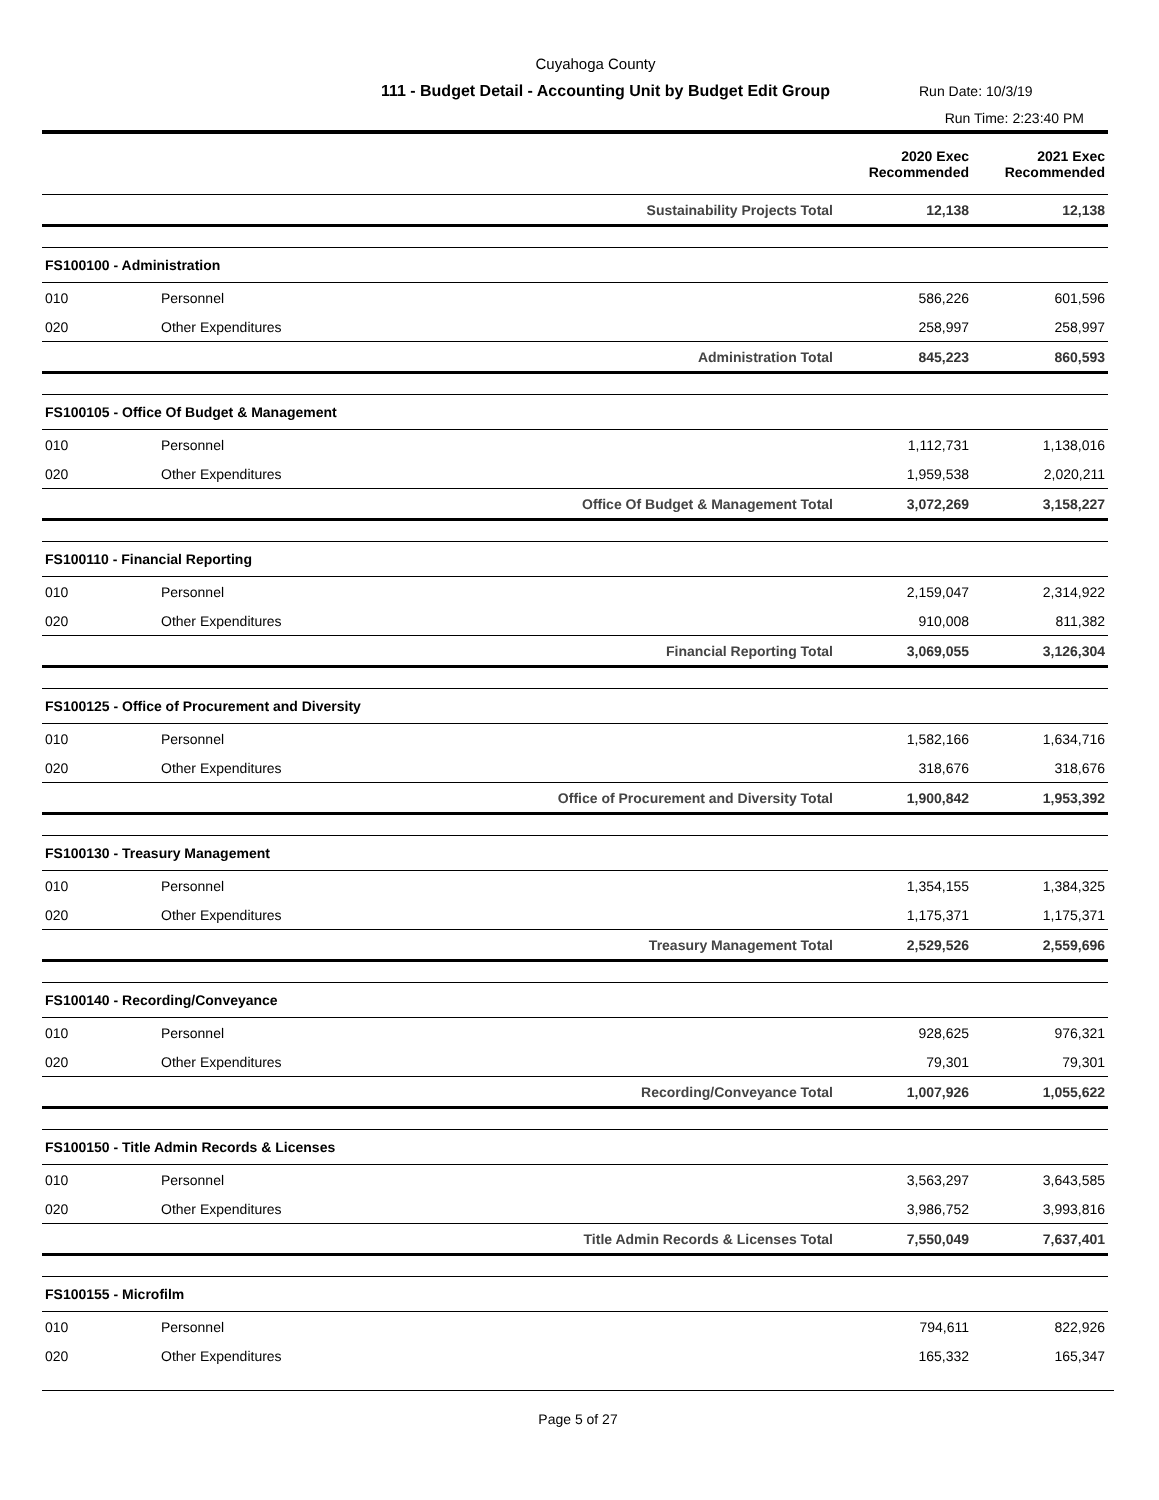Cuyahoga County
111 - Budget Detail - Accounting Unit by Budget Edit Group
Run Date: 10/3/19
Run Time: 2:23:40 PM
| | | | 2020 Exec Recommended | 2021 Exec Recommended |
| --- | --- | --- | --- | --- |
| | | Sustainability Projects Total | 12,138 | 12,138 |
| FS100100 - Administration | | | | |
| 010 | Personnel | | 586,226 | 601,596 |
| 020 | Other Expenditures | | 258,997 | 258,997 |
| | | Administration Total | 845,223 | 860,593 |
| FS100105 - Office Of Budget & Management | | | | |
| 010 | Personnel | | 1,112,731 | 1,138,016 |
| 020 | Other Expenditures | | 1,959,538 | 2,020,211 |
| | | Office Of Budget & Management Total | 3,072,269 | 3,158,227 |
| FS100110 - Financial Reporting | | | | |
| 010 | Personnel | | 2,159,047 | 2,314,922 |
| 020 | Other Expenditures | | 910,008 | 811,382 |
| | | Financial Reporting Total | 3,069,055 | 3,126,304 |
| FS100125 - Office of Procurement and Diversity | | | | |
| 010 | Personnel | | 1,582,166 | 1,634,716 |
| 020 | Other Expenditures | | 318,676 | 318,676 |
| | | Office of Procurement and Diversity Total | 1,900,842 | 1,953,392 |
| FS100130 - Treasury Management | | | | |
| 010 | Personnel | | 1,354,155 | 1,384,325 |
| 020 | Other Expenditures | | 1,175,371 | 1,175,371 |
| | | Treasury Management Total | 2,529,526 | 2,559,696 |
| FS100140 - Recording/Conveyance | | | | |
| 010 | Personnel | | 928,625 | 976,321 |
| 020 | Other Expenditures | | 79,301 | 79,301 |
| | | Recording/Conveyance Total | 1,007,926 | 1,055,622 |
| FS100150 - Title Admin Records & Licenses | | | | |
| 010 | Personnel | | 3,563,297 | 3,643,585 |
| 020 | Other Expenditures | | 3,986,752 | 3,993,816 |
| | | Title Admin Records & Licenses Total | 7,550,049 | 7,637,401 |
| FS100155 - Microfilm | | | | |
| 010 | Personnel | | 794,611 | 822,926 |
| 020 | Other Expenditures | | 165,332 | 165,347 |
Page 5 of 27